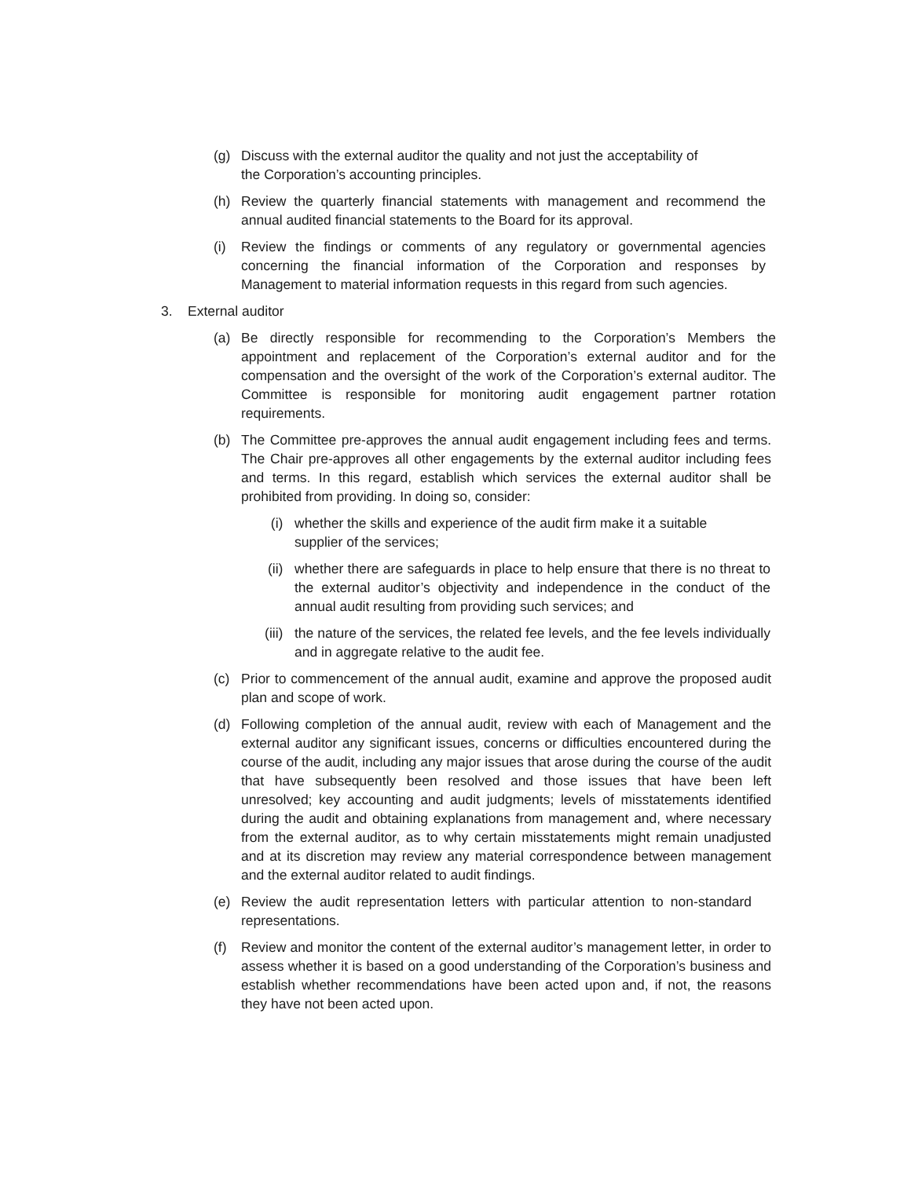(g) Discuss with the external auditor the quality and not just the acceptability of the Corporation’s accounting principles.
(h) Review the quarterly financial statements with management and recommend the annual audited financial statements to the Board for its approval.
(i) Review the findings or comments of any regulatory or governmental agencies concerning the financial information of the Corporation and responses by Management to material information requests in this regard from such agencies.
3. External auditor
(a) Be directly responsible for recommending to the Corporation’s Members the appointment and replacement of the Corporation’s external auditor and for the compensation and the oversight of the work of the Corporation’s external auditor. The Committee is responsible for monitoring audit engagement partner rotation requirements.
(b) The Committee pre-approves the annual audit engagement including fees and terms. The Chair pre-approves all other engagements by the external auditor including fees and terms. In this regard, establish which services the external auditor shall be prohibited from providing. In doing so, consider:
(i) whether the skills and experience of the audit firm make it a suitable supplier of the services;
(ii) whether there are safeguards in place to help ensure that there is no threat to the external auditor’s objectivity and independence in the conduct of the annual audit resulting from providing such services; and
(iii) the nature of the services, the related fee levels, and the fee levels individually and in aggregate relative to the audit fee.
(c) Prior to commencement of the annual audit, examine and approve the proposed audit plan and scope of work.
(d) Following completion of the annual audit, review with each of Management and the external auditor any significant issues, concerns or difficulties encountered during the course of the audit, including any major issues that arose during the course of the audit that have subsequently been resolved and those issues that have been left unresolved; key accounting and audit judgments; levels of misstatements identified during the audit and obtaining explanations from management and, where necessary from the external auditor, as to why certain misstatements might remain unadjusted and at its discretion may review any material correspondence between management and the external auditor related to audit findings.
(e) Review the audit representation letters with particular attention to non-standard representations.
(f) Review and monitor the content of the external auditor’s management letter, in order to assess whether it is based on a good understanding of the Corporation’s business and establish whether recommendations have been acted upon and, if not, the reasons they have not been acted upon.